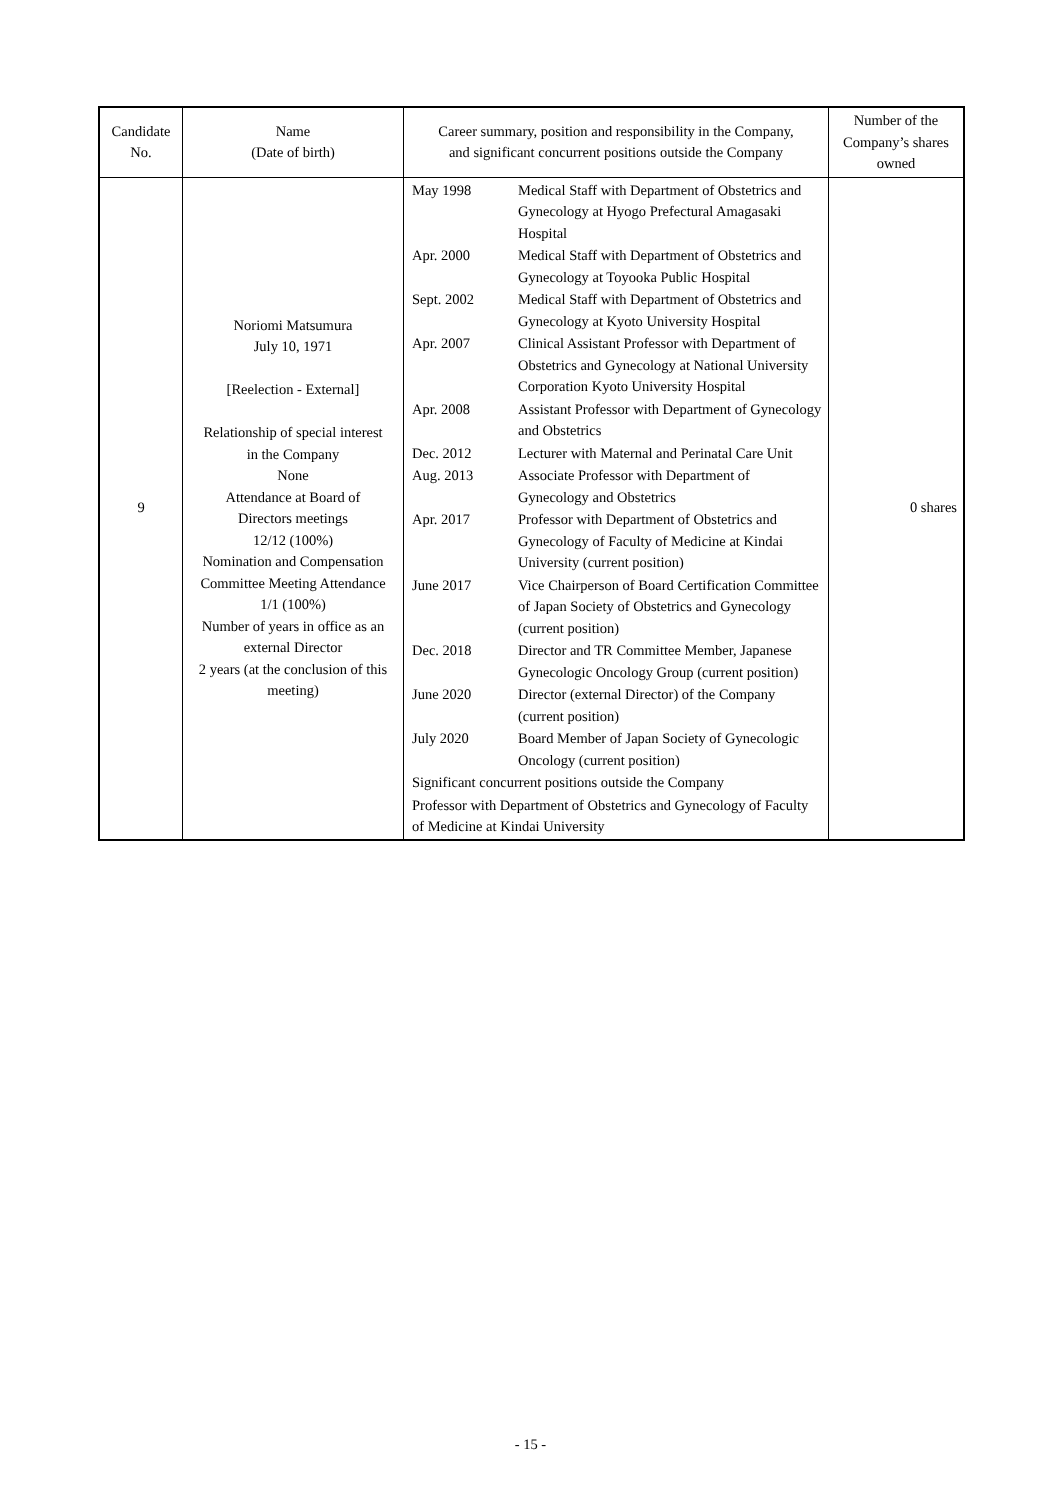| Candidate No. | Name (Date of birth) | Career summary, position and responsibility in the Company, and significant concurrent positions outside the Company | Number of the Company’s shares owned |
| --- | --- | --- | --- |
| 9 | Noriomi Matsumura July 10, 1971 [Reelection - External] Relationship of special interest in the Company None Attendance at Board of Directors meetings 12/12 (100%) Nomination and Compensation Committee Meeting Attendance 1/1 (100%) Number of years in office as an external Director 2 years (at the conclusion of this meeting) | / May 1998 / Medical Staff with Department of Obstetrics and Gynecology at Hyogo Prefectural Amagasaki Hospital / / Apr. 2000 / Medical Staff with Department of Obstetrics and Gynecology at Toyooka Public Hospital / / Sept. 2002 / Medical Staff with Department of Obstetrics and Gynecology at Kyoto University Hospital / / Apr. 2007 / Clinical Assistant Professor with Department of Obstetrics and Gynecology at National University Corporation Kyoto University Hospital / / Apr. 2008 / Assistant Professor with Department of Gynecology and Obstetrics / / Dec. 2012 / Lecturer with Maternal and Perinatal Care Unit / / Aug. 2013 / Associate Professor with Department of Gynecology and Obstetrics / / Apr. 2017 / Professor with Department of Obstetrics and Gynecology of Faculty of Medicine at Kindai University (current position) / / June 2017 / Vice Chairperson of Board Certification Committee of Japan Society of Obstetrics and Gynecology (current position) / / Dec. 2018 / Director and TR Committee Member, Japanese Gynecologic Oncology Group (current position) / / June 2020 / Director (external Director) of the Company (current position) / / July 2020 / Board Member of Japan Society of Gynecologic Oncology (current position) / / Significant concurrent positions outside the Company / / / Professor with Department of Obstetrics and Gynecology of Faculty of Medicine at Kindai University / / | 0 shares |
- 15 -